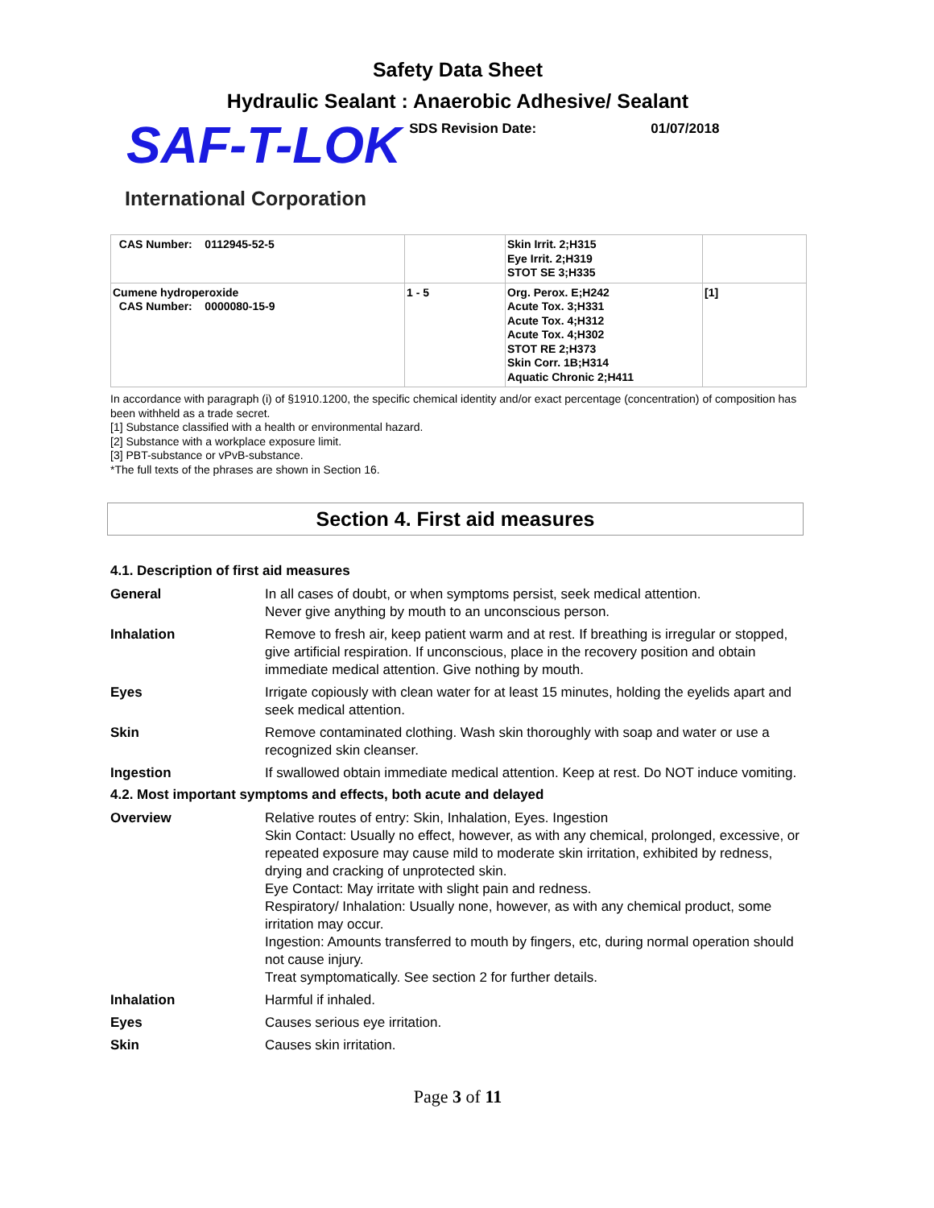Safety Data Sheet
Hydraulic Sealant : Anaerobic Adhesive/ Sealant
SAF-T-LOK SDS Revision Date: 01/07/2018
International Corporation
| CAS Number: 0112945-52-5 | | Skin Irrit. 2;H315 Eye Irrit. 2;H319 STOT SE 3;H335 | |
| Cumene hydroperoxide CAS Number: 0000080-15-9 | 1 - 5 | Org. Perox. E;H242 Acute Tox. 3;H331 Acute Tox. 4;H312 Acute Tox. 4;H302 STOT RE 2;H373 Skin Corr. 1B;H314 Aquatic Chronic 2;H411 | [1] |
In accordance with paragraph (i) of §1910.1200, the specific chemical identity and/or exact percentage (concentration) of composition has been withheld as a trade secret.
[1] Substance classified with a health or environmental hazard.
[2] Substance with a workplace exposure limit.
[3] PBT-substance or vPvB-substance.
*The full texts of the phrases are shown in Section 16.
Section 4. First aid measures
4.1. Description of first aid measures
General In all cases of doubt, or when symptoms persist, seek medical attention.
Never give anything by mouth to an unconscious person.
Inhalation Remove to fresh air, keep patient warm and at rest. If breathing is irregular or stopped, give artificial respiration. If unconscious, place in the recovery position and obtain immediate medical attention. Give nothing by mouth.
Eyes Irrigate copiously with clean water for at least 15 minutes, holding the eyelids apart and seek medical attention.
Skin Remove contaminated clothing. Wash skin thoroughly with soap and water or use a recognized skin cleanser.
Ingestion If swallowed obtain immediate medical attention. Keep at rest. Do NOT induce vomiting.
4.2. Most important symptoms and effects, both acute and delayed
Overview Relative routes of entry: Skin, Inhalation, Eyes. Ingestion
Skin Contact: Usually no effect, however, as with any chemical, prolonged, excessive, or repeated exposure may cause mild to moderate skin irritation, exhibited by redness, drying and cracking of unprotected skin.
Eye Contact: May irritate with slight pain and redness.
Respiratory/ Inhalation: Usually none, however, as with any chemical product, some irritation may occur.
Ingestion: Amounts transferred to mouth by fingers, etc, during normal operation should not cause injury.
Treat symptomatically. See section 2 for further details.
Inhalation Harmful if inhaled.
Eyes Causes serious eye irritation.
Skin Causes skin irritation.
Page 3 of 11